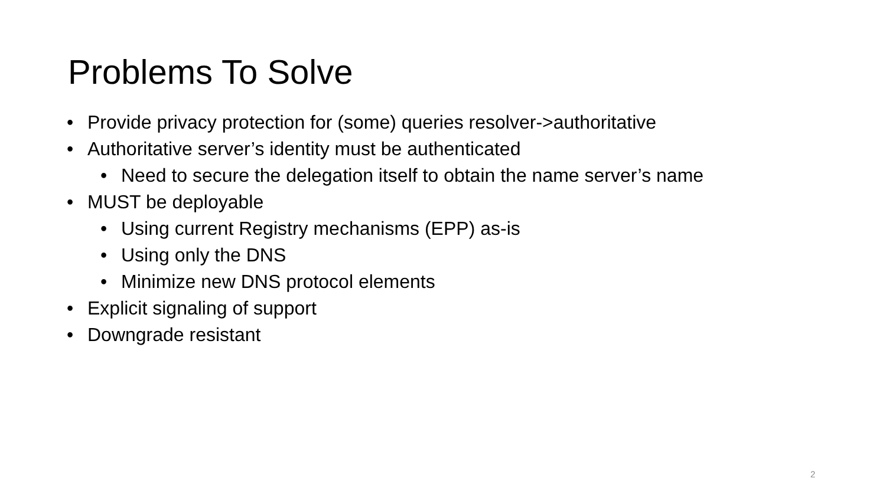Problems To Solve
• Provide privacy protection for (some) queries resolver->authoritative
• Authoritative server’s identity must be authenticated
• Need to secure the delegation itself to obtain the name server’s name
• MUST be deployable
• Using current Registry mechanisms (EPP) as-is
• Using only the DNS
• Minimize new DNS protocol elements
• Explicit signaling of support
• Downgrade resistant
2